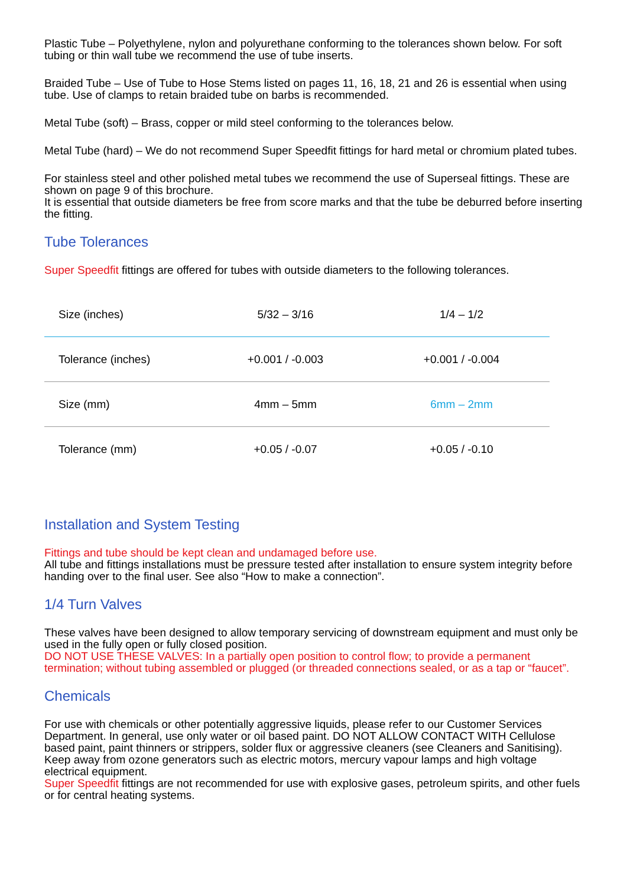Plastic Tube – Polyethylene, nylon and polyurethane conforming to the tolerances shown below. For soft tubing or thin wall tube we recommend the use of tube inserts.
Braided Tube – Use of Tube to Hose Stems listed on pages 11, 16, 18, 21 and 26 is essential when using tube. Use of clamps to retain braided tube on barbs is recommended.
Metal Tube (soft) – Brass, copper or mild steel conforming to the tolerances below.
Metal Tube (hard) – We do not recommend Super Speedfit fittings for hard metal or chromium plated tubes.
For stainless steel and other polished metal tubes we recommend the use of Superseal fittings. These are shown on page 9 of this brochure.
It is essential that outside diameters be free from score marks and that the tube be deburred before inserting the fitting.
Tube Tolerances
Super Speedfit fittings are offered for tubes with outside diameters to the following tolerances.
| Size (inches) | 5/32 – 3/16 | 1/4 – 1/2 |
| Tolerance (inches) | +0.001 / -0.003 | +0.001 / -0.004 |
| Size (mm) | 4mm – 5mm | 6mm – 2mm |
| Tolerance (mm) | +0.05 / -0.07 | +0.05 / -0.10 |
Installation and System Testing
Fittings and tube should be kept clean and undamaged before use.
All tube and fittings installations must be pressure tested after installation to ensure system integrity before handing over to the final user. See also “How to make a connection”.
1/4 Turn Valves
These valves have been designed to allow temporary servicing of downstream equipment and must only be used in the fully open or fully closed position.
DO NOT USE THESE VALVES: In a partially open position to control flow; to provide a permanent termination; without tubing assembled or plugged (or threaded connections sealed, or as a tap or “faucet”.
Chemicals
For use with chemicals or other potentially aggressive liquids, please refer to our Customer Services Department. In general, use only water or oil based paint. DO NOT ALLOW CONTACT WITH Cellulose based paint, paint thinners or strippers, solder flux or aggressive cleaners (see Cleaners and Sanitising). Keep away from ozone generators such as electric motors, mercury vapour lamps and high voltage electrical equipment.
Super Speedfit fittings are not recommended for use with explosive gases, petroleum spirits, and other fuels or for central heating systems.